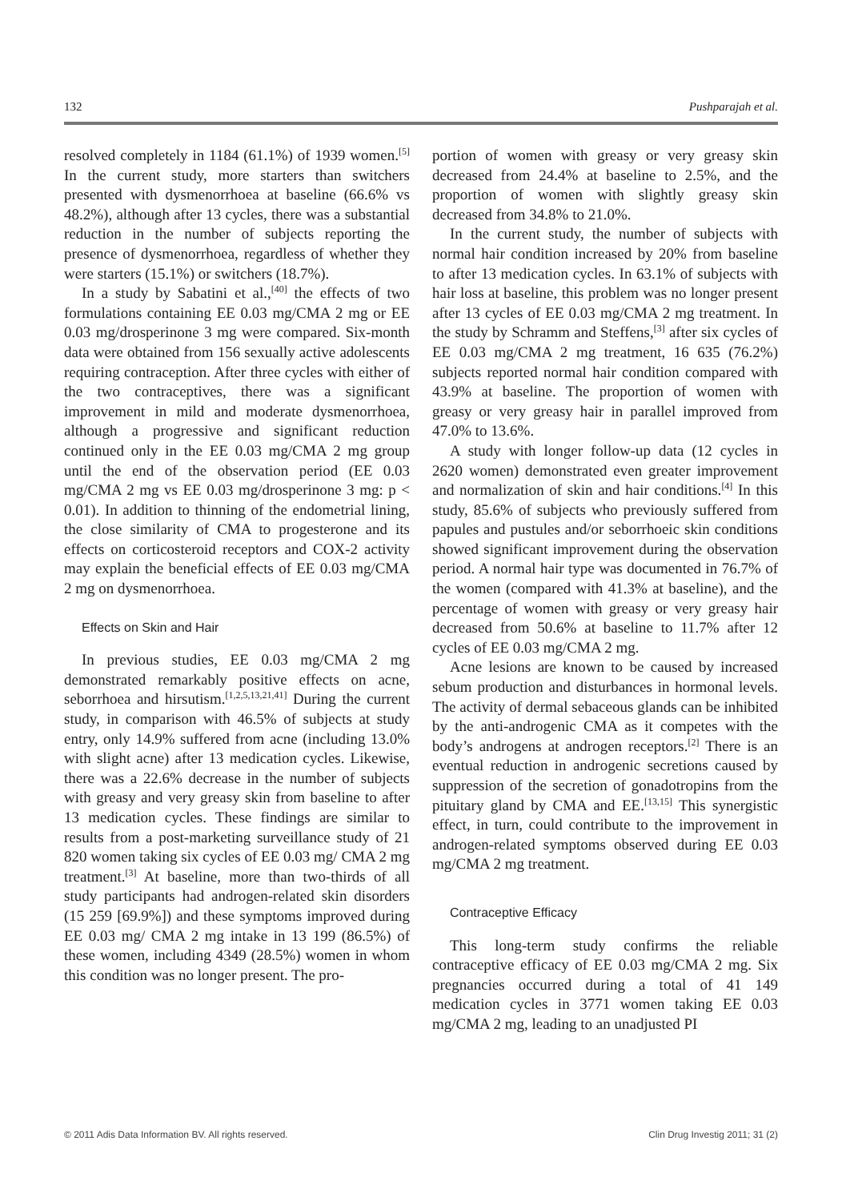132 Pushparajah et al.
resolved completely in 1184 (61.1%) of 1939 women.<sup>[5]</sup> In the current study, more starters than switchers presented with dysmenorrhoea at baseline (66.6% vs 48.2%), although after 13 cycles, there was a substantial reduction in the number of subjects reporting the presence of dysmenorrhoea, regardless of whether they were starters (15.1%) or switchers (18.7%).
In a study by Sabatini et al.,<sup>[40]</sup> the effects of two formulations containing EE 0.03 mg/CMA 2 mg or EE 0.03 mg/drosperinone 3 mg were compared. Six-month data were obtained from 156 sexually active adolescents requiring contraception. After three cycles with either of the two contraceptives, there was a significant improvement in mild and moderate dysmenorrhoea, although a progressive and significant reduction continued only in the EE 0.03 mg/CMA 2 mg group until the end of the observation period (EE 0.03 mg/CMA 2 mg vs EE 0.03 mg/drosperinone 3 mg: p < 0.01). In addition to thinning of the endometrial lining, the close similarity of CMA to progesterone and its effects on corticosteroid receptors and COX-2 activity may explain the beneficial effects of EE 0.03 mg/CMA 2 mg on dysmenorrhoea.
Effects on Skin and Hair
In previous studies, EE 0.03 mg/CMA 2 mg demonstrated remarkably positive effects on acne, seborrhoea and hirsutism.<sup>[1,2,5,13,21,41]</sup> During the current study, in comparison with 46.5% of subjects at study entry, only 14.9% suffered from acne (including 13.0% with slight acne) after 13 medication cycles. Likewise, there was a 22.6% decrease in the number of subjects with greasy and very greasy skin from baseline to after 13 medication cycles. These findings are similar to results from a post-marketing surveillance study of 21 820 women taking six cycles of EE 0.03 mg/ CMA 2 mg treatment.<sup>[3]</sup> At baseline, more than two-thirds of all study participants had androgen-related skin disorders (15 259 [69.9%]) and these symptoms improved during EE 0.03 mg/ CMA 2 mg intake in 13 199 (86.5%) of these women, including 4349 (28.5%) women in whom this condition was no longer present. The pro-
portion of women with greasy or very greasy skin decreased from 24.4% at baseline to 2.5%, and the proportion of women with slightly greasy skin decreased from 34.8% to 21.0%.
In the current study, the number of subjects with normal hair condition increased by 20% from baseline to after 13 medication cycles. In 63.1% of subjects with hair loss at baseline, this problem was no longer present after 13 cycles of EE 0.03 mg/CMA 2 mg treatment. In the study by Schramm and Steffens,<sup>[3]</sup> after six cycles of EE 0.03 mg/CMA 2 mg treatment, 16 635 (76.2%) subjects reported normal hair condition compared with 43.9% at baseline. The proportion of women with greasy or very greasy hair in parallel improved from 47.0% to 13.6%.
A study with longer follow-up data (12 cycles in 2620 women) demonstrated even greater improvement and normalization of skin and hair conditions.<sup>[4]</sup> In this study, 85.6% of subjects who previously suffered from papules and pustules and/or seborrhoeic skin conditions showed significant improvement during the observation period. A normal hair type was documented in 76.7% of the women (compared with 41.3% at baseline), and the percentage of women with greasy or very greasy hair decreased from 50.6% at baseline to 11.7% after 12 cycles of EE 0.03 mg/CMA 2 mg.
Acne lesions are known to be caused by increased sebum production and disturbances in hormonal levels. The activity of dermal sebaceous glands can be inhibited by the anti-androgenic CMA as it competes with the body’s androgens at androgen receptors.<sup>[2]</sup> There is an eventual reduction in androgenic secretions caused by suppression of the secretion of gonadotropins from the pituitary gland by CMA and EE.<sup>[13,15]</sup> This synergistic effect, in turn, could contribute to the improvement in androgen-related symptoms observed during EE 0.03 mg/CMA 2 mg treatment.
Contraceptive Efficacy
This long-term study confirms the reliable contraceptive efficacy of EE 0.03 mg/CMA 2 mg. Six pregnancies occurred during a total of 41 149 medication cycles in 3771 women taking EE 0.03 mg/CMA 2 mg, leading to an unadjusted PI
© 2011 Adis Data Information BV. All rights reserved. Clin Drug Investig 2011; 31 (2)